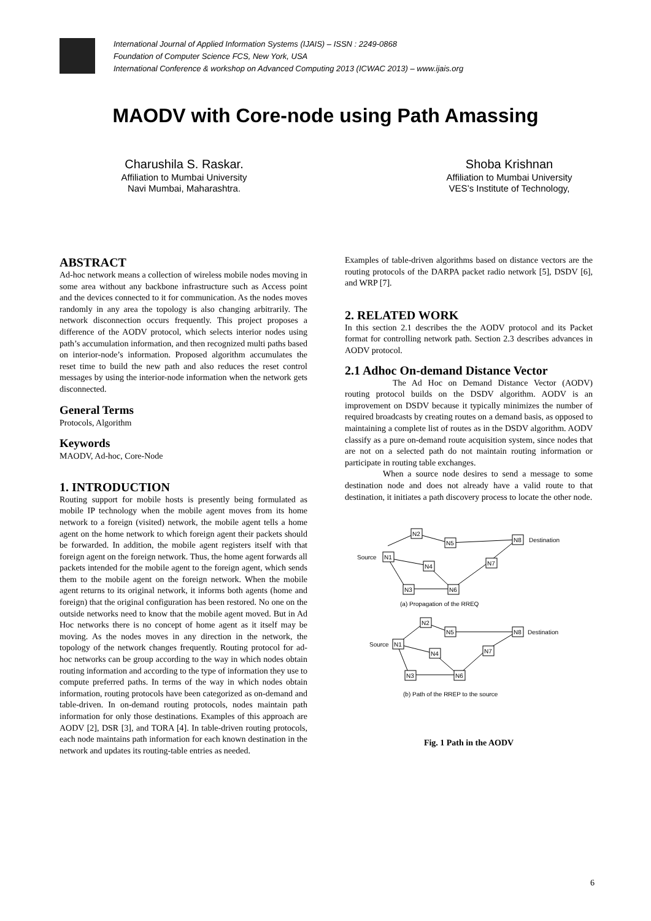International Journal of Applied Information Systems (IJAIS) – ISSN : 2249-0868
Foundation of Computer Science FCS, New York, USA
International Conference & workshop on Advanced Computing 2013 (ICWAC 2013) – www.ijais.org
MAODV with Core-node using Path Amassing
Charushila S. Raskar.
Affiliation to Mumbai University
Navi Mumbai, Maharashtra.
Shoba Krishnan
Affiliation to Mumbai University
VES’s Institute of Technology,
ABSTRACT
Ad-hoc network means a collection of wireless mobile nodes moving in some area without any backbone infrastructure such as Access point and the devices connected to it for communication. As the nodes moves randomly in any area the topology is also changing arbitrarily. The network disconnection occurs frequently. This project proposes a difference of the AODV protocol, which selects interior nodes using path’s accumulation information, and then recognized multi paths based on interior-node’s information. Proposed algorithm accumulates the reset time to build the new path and also reduces the reset control messages by using the interior-node information when the network gets disconnected.
General Terms
Protocols, Algorithm
Keywords
MAODV, Ad-hoc, Core-Node
1. INTRODUCTION
Routing support for mobile hosts is presently being formulated as mobile IP technology when the mobile agent moves from its home network to a foreign (visited) network, the mobile agent tells a home agent on the home network to which foreign agent their packets should be forwarded. In addition, the mobile agent registers itself with that foreign agent on the foreign network. Thus, the home agent forwards all packets intended for the mobile agent to the foreign agent, which sends them to the mobile agent on the foreign network. When the mobile agent returns to its original network, it informs both agents (home and foreign) that the original configuration has been restored. No one on the outside networks need to know that the mobile agent moved. But in Ad Hoc networks there is no concept of home agent as it itself may be moving. As the nodes moves in any direction in the network, the topology of the network changes frequently. Routing protocol for ad-hoc networks can be group according to the way in which nodes obtain routing information and according to the type of information they use to compute preferred paths. In terms of the way in which nodes obtain information, routing protocols have been categorized as on-demand and table-driven. In on-demand routing protocols, nodes maintain path information for only those destinations. Examples of this approach are AODV [2], DSR [3], and TORA [4]. In table-driven routing protocols, each node maintains path information for each known destination in the network and updates its routing-table entries as needed.
Examples of table-driven algorithms based on distance vectors are the routing protocols of the DARPA packet radio network [5], DSDV [6], and WRP [7].
2. RELATED WORK
In this section 2.1 describes the the AODV protocol and its Packet format for controlling network path. Section 2.3 describes advances in AODV protocol.
2.1 Adhoc On-demand Distance Vector
The Ad Hoc on Demand Distance Vector (AODV) routing protocol builds on the DSDV algorithm. AODV is an improvement on DSDV because it typically minimizes the number of required broadcasts by creating routes on a demand basis, as opposed to maintaining a complete list of routes as in the DSDV algorithm. AODV classify as a pure on-demand route acquisition system, since nodes that are not on a selected path do not maintain routing information or participate in routing table exchanges.
When a source node desires to send a message to some destination node and does not already have a valid route to that destination, it initiates a path discovery process to locate the other node.
N1
N2
N5
N4
N3
N6
N7
N8
Source
Destination
(a) Propagation of the RREQ
N1
N2
N5
N4
N3
N6
N7
N8
Source
Destination
(b) Path of the RREP to the source
Fig. 1 Path in the AODV
6